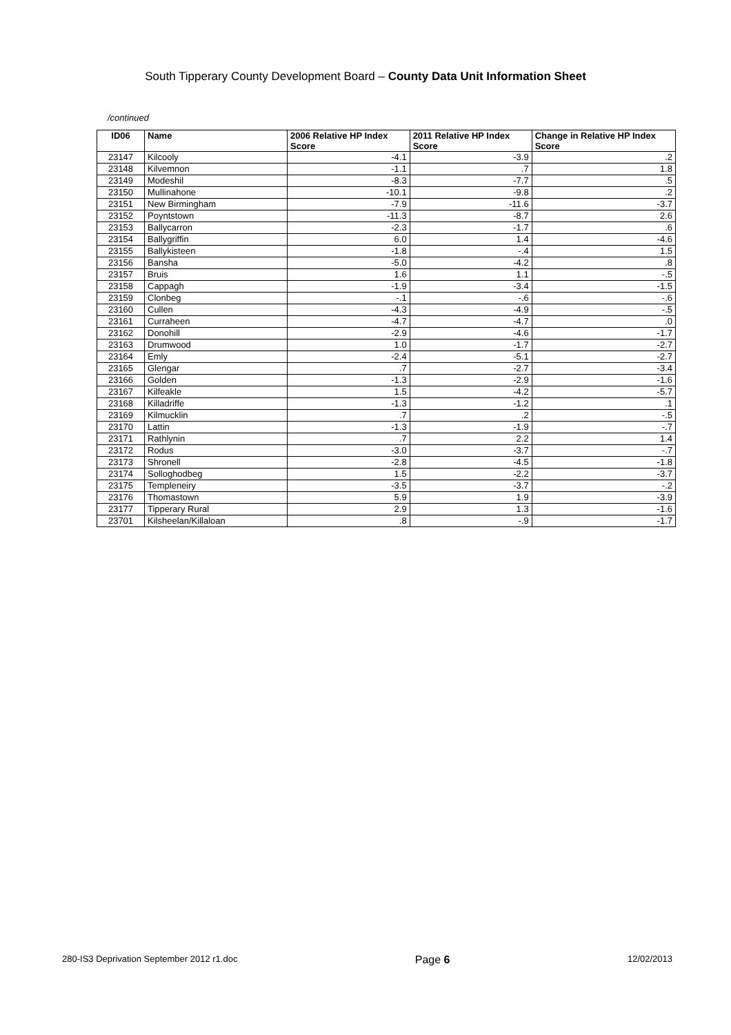South Tipperary County Development Board – County Data Unit Information Sheet
/continued
| ID06 | Name | 2006 Relative HP Index Score | 2011 Relative HP Index Score | Change in Relative HP Index Score |
| --- | --- | --- | --- | --- |
| 23147 | Kilcooly | -4.1 | -3.9 | .2 |
| 23148 | Kilvemnon | -1.1 | .7 | 1.8 |
| 23149 | Modeshil | -8.3 | -7.7 | .5 |
| 23150 | Mullinahone | -10.1 | -9.8 | .2 |
| 23151 | New Birmingham | -7.9 | -11.6 | -3.7 |
| 23152 | Poyntstown | -11.3 | -8.7 | 2.6 |
| 23153 | Ballycarron | -2.3 | -1.7 | .6 |
| 23154 | Ballygriffin | 6.0 | 1.4 | -4.6 |
| 23155 | Ballykisteen | -1.8 | -.4 | 1.5 |
| 23156 | Bansha | -5.0 | -4.2 | .8 |
| 23157 | Bruis | 1.6 | 1.1 | -.5 |
| 23158 | Cappagh | -1.9 | -3.4 | -1.5 |
| 23159 | Clonbeg | -.1 | -.6 | -.6 |
| 23160 | Cullen | -4.3 | -4.9 | -.5 |
| 23161 | Curraheen | -4.7 | -4.7 | .0 |
| 23162 | Donohill | -2.9 | -4.6 | -1.7 |
| 23163 | Drumwood | 1.0 | -1.7 | -2.7 |
| 23164 | Emly | -2.4 | -5.1 | -2.7 |
| 23165 | Glengar | .7 | -2.7 | -3.4 |
| 23166 | Golden | -1.3 | -2.9 | -1.6 |
| 23167 | Kilfeakle | 1.5 | -4.2 | -5.7 |
| 23168 | Killadriffe | -1.3 | -1.2 | .1 |
| 23169 | Kilmucklin | .7 | .2 | -.5 |
| 23170 | Lattin | -1.3 | -1.9 | -.7 |
| 23171 | Rathlynin | .7 | 2.2 | 1.4 |
| 23172 | Rodus | -3.0 | -3.7 | -.7 |
| 23173 | Shronell | -2.8 | -4.5 | -1.8 |
| 23174 | Solloghodbeg | 1.5 | -2.2 | -3.7 |
| 23175 | Templeneiry | -3.5 | -3.7 | -.2 |
| 23176 | Thomastown | 5.9 | 1.9 | -3.9 |
| 23177 | Tipperary Rural | 2.9 | 1.3 | -1.6 |
| 23701 | Kilsheelan/Killaloan | .8 | -.9 | -1.7 |
280-IS3 Deprivation September 2012 r1.doc Page 6 12/02/2013